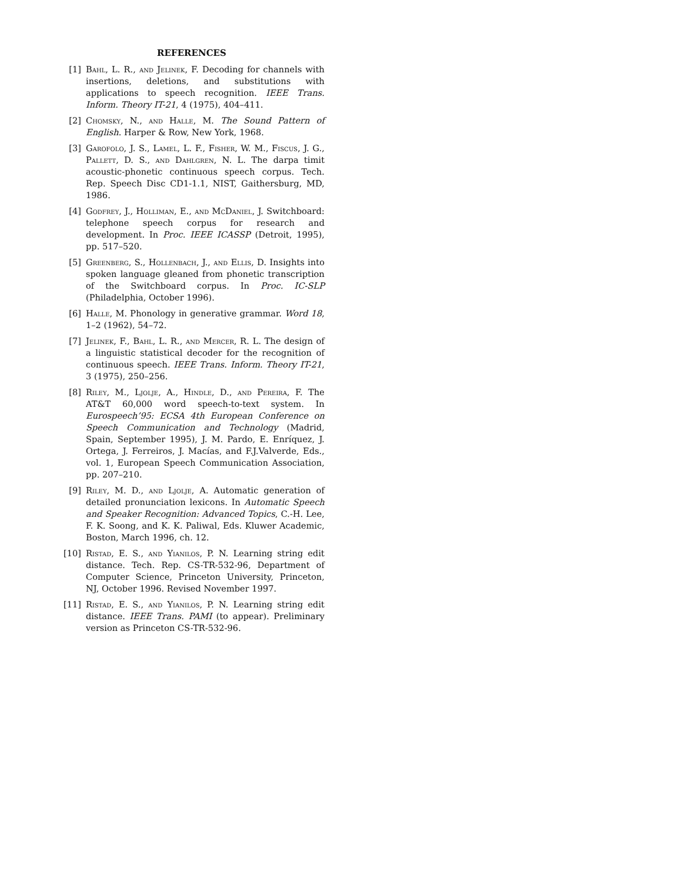REFERENCES
[1] Bahl, L. R., and Jelinek, F. Decoding for channels with insertions, deletions, and substitutions with applications to speech recognition. IEEE Trans. Inform. Theory IT-21, 4 (1975), 404–411.
[2] Chomsky, N., and Halle, M. The Sound Pattern of English. Harper & Row, New York, 1968.
[3] Garofolo, J. S., Lamel, L. F., Fisher, W. M., Fiscus, J. G., Pallett, D. S., and Dahlgren, N. L. The darpa timit acoustic-phonetic continuous speech corpus. Tech. Rep. Speech Disc CD1-1.1, NIST, Gaithersburg, MD, 1986.
[4] Godfrey, J., Holliman, E., and McDaniel, J. Switchboard: telephone speech corpus for research and development. In Proc. IEEE ICASSP (Detroit, 1995), pp. 517–520.
[5] Greenberg, S., Hollenbach, J., and Ellis, D. Insights into spoken language gleaned from phonetic transcription of the Switchboard corpus. In Proc. IC-SLP (Philadelphia, October 1996).
[6] Halle, M. Phonology in generative grammar. Word 18, 1–2 (1962), 54–72.
[7] Jelinek, F., Bahl, L. R., and Mercer, R. L. The design of a linguistic statistical decoder for the recognition of continuous speech. IEEE Trans. Inform. Theory IT-21, 3 (1975), 250–256.
[8] Riley, M., Ljolje, A., Hindle, D., and Pereira, F. The AT&T 60,000 word speech-to-text system. In Eurospeech’95: ECSA 4th European Conference on Speech Communication and Technology (Madrid, Spain, September 1995), J. M. Pardo, E. Enríquez, J. Ortega, J. Ferreiros, J. Macías, and F.J.Valverde, Eds., vol. 1, European Speech Communication Association, pp. 207–210.
[9] Riley, M. D., and Ljolje, A. Automatic generation of detailed pronunciation lexicons. In Automatic Speech and Speaker Recognition: Advanced Topics, C.-H. Lee, F. K. Soong, and K. K. Paliwal, Eds. Kluwer Academic, Boston, March 1996, ch. 12.
[10] Ristad, E. S., and Yianilos, P. N. Learning string edit distance. Tech. Rep. CS-TR-532-96, Department of Computer Science, Princeton University, Princeton, NJ, October 1996. Revised November 1997.
[11] Ristad, E. S., and Yianilos, P. N. Learning string edit distance. IEEE Trans. PAMI (to appear). Preliminary version as Princeton CS-TR-532-96.